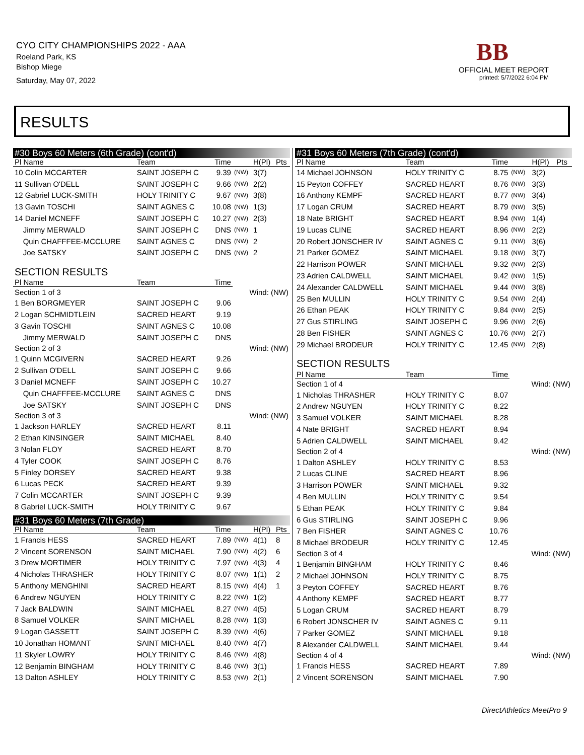CYO CITY CHAMPIONSHIPS 2022 - AAA
Roeland Park, KS
Bishop Miege
Saturday, May 07, 2022
BB
OFFICIAL MEET REPORT
printed: 5/7/2022 6:04 PM
RESULTS
| #30 Boys 60 Meters (6th Grade) (cont'd) | | | | | |
| Pl Name | Team | Time | | H(Pl) | Pts |
| 10 Colin MCCARTER | SAINT JOSEPH C | 9.39 | (NW) | 3(7) | |
| 11 Sullivan O'DELL | SAINT JOSEPH C | 9.66 | (NW) | 2(2) | |
| 12 Gabriel LUCK-SMITH | HOLY TRINITY C | 9.67 | (NW) | 3(8) | |
| 13 Gavin TOSCHI | SAINT AGNES C | 10.08 | (NW) | 1(3) | |
| 14 Daniel MCNEFF | SAINT JOSEPH C | 10.27 | (NW) | 2(3) | |
| Jimmy MERWALD | SAINT JOSEPH C | DNS | (NW) | 1 | |
| Quin CHAFFFEE-MCCLURE | SAINT AGNES C | DNS | (NW) | 2 | |
| Joe SATSKY | SAINT JOSEPH C | DNS | (NW) | 2 | |
| SECTION RESULTS | | | | | |
| Pl Name | Team | Time | | | |
| Section 1 of 3 | | | Wind: (NW) | | |
| 1 Ben BORGMEYER | SAINT JOSEPH C | 9.06 | | | |
| 2 Logan SCHMIDTLEIN | SACRED HEART | 9.19 | | | |
| 3 Gavin TOSCHI | SAINT AGNES C | 10.08 | | | |
| Jimmy MERWALD | SAINT JOSEPH C | DNS | | | |
| Section 2 of 3 | | | Wind: (NW) | | |
| 1 Quinn MCGIVERN | SACRED HEART | 9.26 | | | |
| 2 Sullivan O'DELL | SAINT JOSEPH C | 9.66 | | | |
| 3 Daniel MCNEFF | SAINT JOSEPH C | 10.27 | | | |
| Quin CHAFFFEE-MCCLURE | SAINT AGNES C | DNS | | | |
| Joe SATSKY | SAINT JOSEPH C | DNS | | | |
| Section 3 of 3 | | | Wind: (NW) | | |
| 1 Jackson HARLEY | SACRED HEART | 8.11 | | | |
| 2 Ethan KINSINGER | SAINT MICHAEL | 8.40 | | | |
| 3 Nolan FLOY | SACRED HEART | 8.70 | | | |
| 4 Tyler COOK | SAINT JOSEPH C | 8.76 | | | |
| 5 Finley DORSEY | SACRED HEART | 9.38 | | | |
| 6 Lucas PECK | SACRED HEART | 9.39 | | | |
| 7 Colin MCCARTER | SAINT JOSEPH C | 9.39 | | | |
| 8 Gabriel LUCK-SMITH | HOLY TRINITY C | 9.67 | | | |
| #31 Boys 60 Meters (7th Grade) | | | | | |
| Pl Name | Team | Time | | H(Pl) | Pts |
| 1 Francis HESS | SACRED HEART | 7.89 | (NW) | 4(1) | 8 |
| 2 Vincent SORENSON | SAINT MICHAEL | 7.90 | (NW) | 4(2) | 6 |
| 3 Drew MORTIMER | HOLY TRINITY C | 7.97 | (NW) | 4(3) | 4 |
| 4 Nicholas THRASHER | HOLY TRINITY C | 8.07 | (NW) | 1(1) | 2 |
| 5 Anthony MENGHINI | SACRED HEART | 8.15 | (NW) | 4(4) | 1 |
| 6 Andrew NGUYEN | HOLY TRINITY C | 8.22 | (NW) | 1(2) | |
| 7 Jack BALDWIN | SAINT MICHAEL | 8.27 | (NW) | 4(5) | |
| 8 Samuel VOLKER | SAINT MICHAEL | 8.28 | (NW) | 1(3) | |
| 9 Logan GASSETT | SAINT JOSEPH C | 8.39 | (NW) | 4(6) | |
| 10 Jonathan HOMANT | SAINT MICHAEL | 8.40 | (NW) | 4(7) | |
| 11 Skyler LOWRY | HOLY TRINITY C | 8.46 | (NW) | 4(8) | |
| 12 Benjamin BINGHAM | HOLY TRINITY C | 8.46 | (NW) | 3(1) | |
| 13 Dalton ASHLEY | HOLY TRINITY C | 8.53 | (NW) | 2(1) | |
| #31 Boys 60 Meters (7th Grade) (cont'd) | | | | | |
| Pl Name | Team | Time | | H(Pl) | Pts |
| 14 Michael JOHNSON | HOLY TRINITY C | 8.75 | (NW) | 3(2) | |
| 15 Peyton COFFEY | SACRED HEART | 8.76 | (NW) | 3(3) | |
| 16 Anthony KEMPF | SACRED HEART | 8.77 | (NW) | 3(4) | |
| 17 Logan CRUM | SACRED HEART | 8.79 | (NW) | 3(5) | |
| 18 Nate BRIGHT | SACRED HEART | 8.94 | (NW) | 1(4) | |
| 19 Lucas CLINE | SACRED HEART | 8.96 | (NW) | 2(2) | |
| 20 Robert JONSCHER IV | SAINT AGNES C | 9.11 | (NW) | 3(6) | |
| 21 Parker GOMEZ | SAINT MICHAEL | 9.18 | (NW) | 3(7) | |
| 22 Harrison POWER | SAINT MICHAEL | 9.32 | (NW) | 2(3) | |
| 23 Adrien CALDWELL | SAINT MICHAEL | 9.42 | (NW) | 1(5) | |
| 24 Alexander CALDWELL | SAINT MICHAEL | 9.44 | (NW) | 3(8) | |
| 25 Ben MULLIN | HOLY TRINITY C | 9.54 | (NW) | 2(4) | |
| 26 Ethan PEAK | HOLY TRINITY C | 9.84 | (NW) | 2(5) | |
| 27 Gus STIRLING | SAINT JOSEPH C | 9.96 | (NW) | 2(6) | |
| 28 Ben FISHER | SAINT AGNES C | 10.76 | (NW) | 2(7) | |
| 29 Michael BRODEUR | HOLY TRINITY C | 12.45 | (NW) | 2(8) | |
| SECTION RESULTS | | | | | |
| Pl Name | Team | Time | | | |
| Section 1 of 4 | | | Wind: (NW) | | |
| 1 Nicholas THRASHER | HOLY TRINITY C | 8.07 | | | |
| 2 Andrew NGUYEN | HOLY TRINITY C | 8.22 | | | |
| 3 Samuel VOLKER | SAINT MICHAEL | 8.28 | | | |
| 4 Nate BRIGHT | SACRED HEART | 8.94 | | | |
| 5 Adrien CALDWELL | SAINT MICHAEL | 9.42 | | | |
| Section 2 of 4 | | | Wind: (NW) | | |
| 1 Dalton ASHLEY | HOLY TRINITY C | 8.53 | | | |
| 2 Lucas CLINE | SACRED HEART | 8.96 | | | |
| 3 Harrison POWER | SAINT MICHAEL | 9.32 | | | |
| 4 Ben MULLIN | HOLY TRINITY C | 9.54 | | | |
| 5 Ethan PEAK | HOLY TRINITY C | 9.84 | | | |
| 6 Gus STIRLING | SAINT JOSEPH C | 9.96 | | | |
| 7 Ben FISHER | SAINT AGNES C | 10.76 | | | |
| 8 Michael BRODEUR | HOLY TRINITY C | 12.45 | | | |
| Section 3 of 4 | | | Wind: (NW) | | |
| 1 Benjamin BINGHAM | HOLY TRINITY C | 8.46 | | | |
| 2 Michael JOHNSON | HOLY TRINITY C | 8.75 | | | |
| 3 Peyton COFFEY | SACRED HEART | 8.76 | | | |
| 4 Anthony KEMPF | SACRED HEART | 8.77 | | | |
| 5 Logan CRUM | SACRED HEART | 8.79 | | | |
| 6 Robert JONSCHER IV | SAINT AGNES C | 9.11 | | | |
| 7 Parker GOMEZ | SAINT MICHAEL | 9.18 | | | |
| 8 Alexander CALDWELL | SAINT MICHAEL | 9.44 | | | |
| Section 4 of 4 | | | Wind: (NW) | | |
| 1 Francis HESS | SACRED HEART | 7.89 | | | |
| 2 Vincent SORENSON | SAINT MICHAEL | 7.90 | | | |
DirectAthletics MeetPro 9